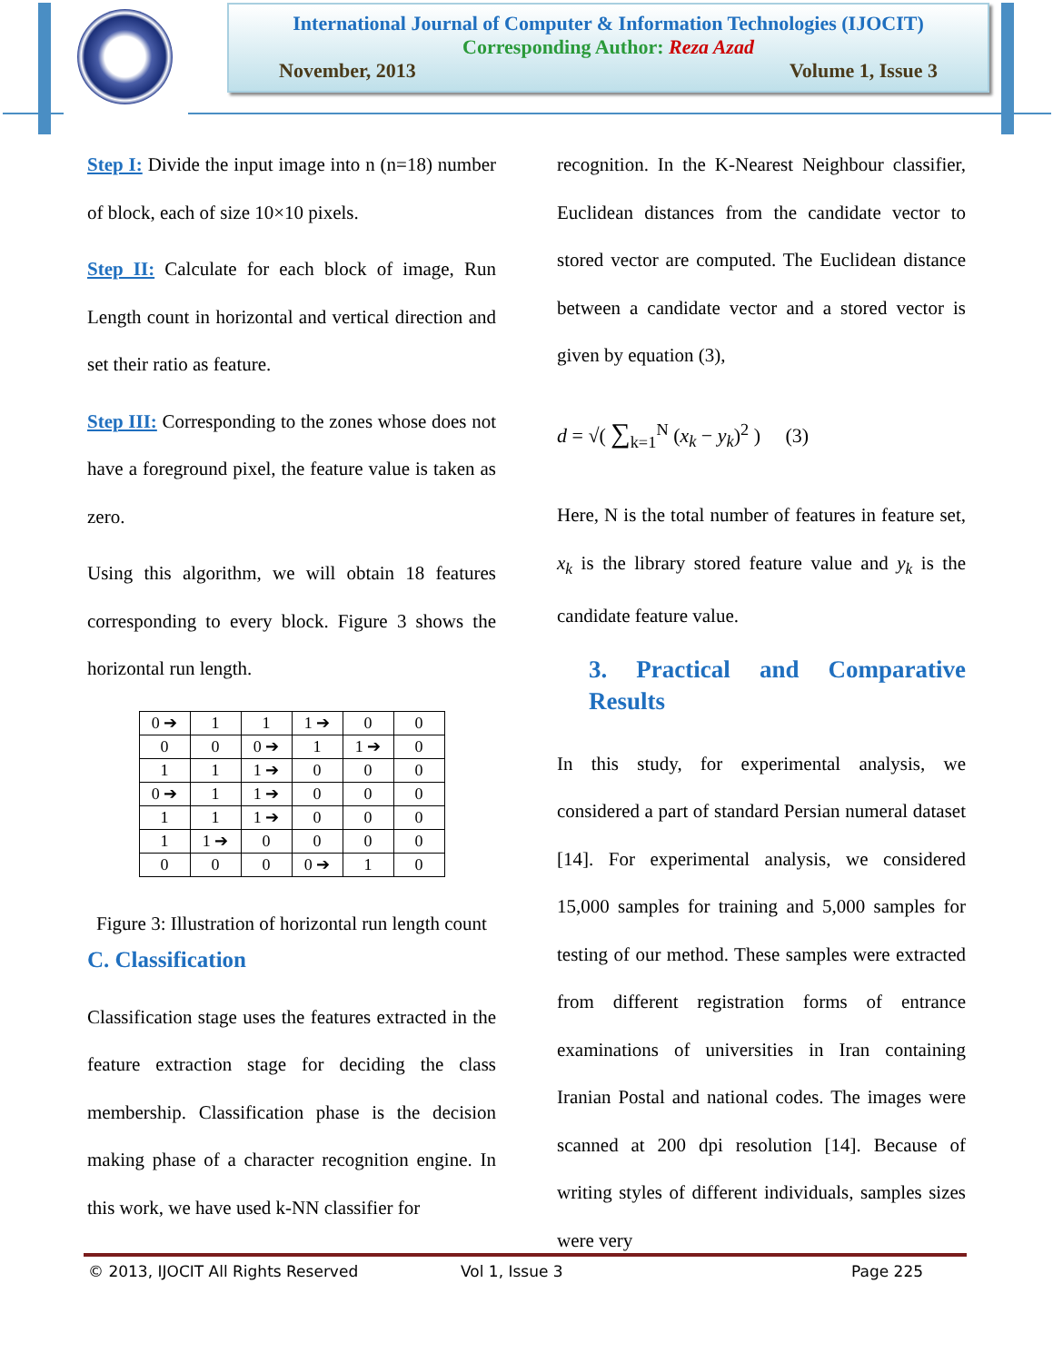International Journal of Computer & Information Technologies (IJOCIT)
Corresponding Author: Reza Azad
November, 2013 Volume 1, Issue 3
Step I: Divide the input image into n (n=18) number of block, each of size 10×10 pixels.
Step II: Calculate for each block of image, Run Length count in horizontal and vertical direction and set their ratio as feature.
Step III: Corresponding to the zones whose does not have a foreground pixel, the feature value is taken as zero.
Using this algorithm, we will obtain 18 features corresponding to every block. Figure 3 shows the horizontal run length.
| 0 ➔ | 1 | 1 | 1 ➔ | 0 | 0 |
| 0 | 0 | 0 ➔ | 1 | 1 ➔ | 0 |
| 1 | 1 | 1 ➔ | 0 | 0 | 0 |
| 0 ➔ | 1 | 1 ➔ | 0 | 0 | 0 |
| 1 | 1 | 1 ➔ | 0 | 0 | 0 |
| 1 | 1 ➔ | 0 | 0 | 0 | 0 |
| 0 | 0 | 0 | 0 ➔ | 1 | 0 |
Figure 3: Illustration of horizontal run length count
C. Classification
Classification stage uses the features extracted in the feature extraction stage for deciding the class membership. Classification phase is the decision making phase of a character recognition engine. In this work, we have used k-NN classifier for
recognition. In the K-Nearest Neighbour classifier, Euclidean distances from the candidate vector to stored vector are computed. The Euclidean distance between a candidate vector and a stored vector is given by equation (3),
d = √( ∑<sub>k=1</sub><sup>N</sup> (x<sub>k</sub> − y<sub>k</sub>)<sup>2</sup> ) (3)
Here, N is the total number of features in feature set, x<sub>k</sub> is the library stored feature value and y<sub>k</sub> is the candidate feature value.
3. Practical and Comparative Results
In this study, for experimental analysis, we considered a part of standard Persian numeral dataset [14]. For experimental analysis, we considered 15,000 samples for training and 5,000 samples for testing of our method. These samples were extracted from different registration forms of entrance examinations of universities in Iran containing Iranian Postal and national codes. The images were scanned at 200 dpi resolution [14]. Because of writing styles of different individuals, samples sizes were very
© 2013, IJOCIT All Rights Reserved Vol 1, Issue 3 Page 225